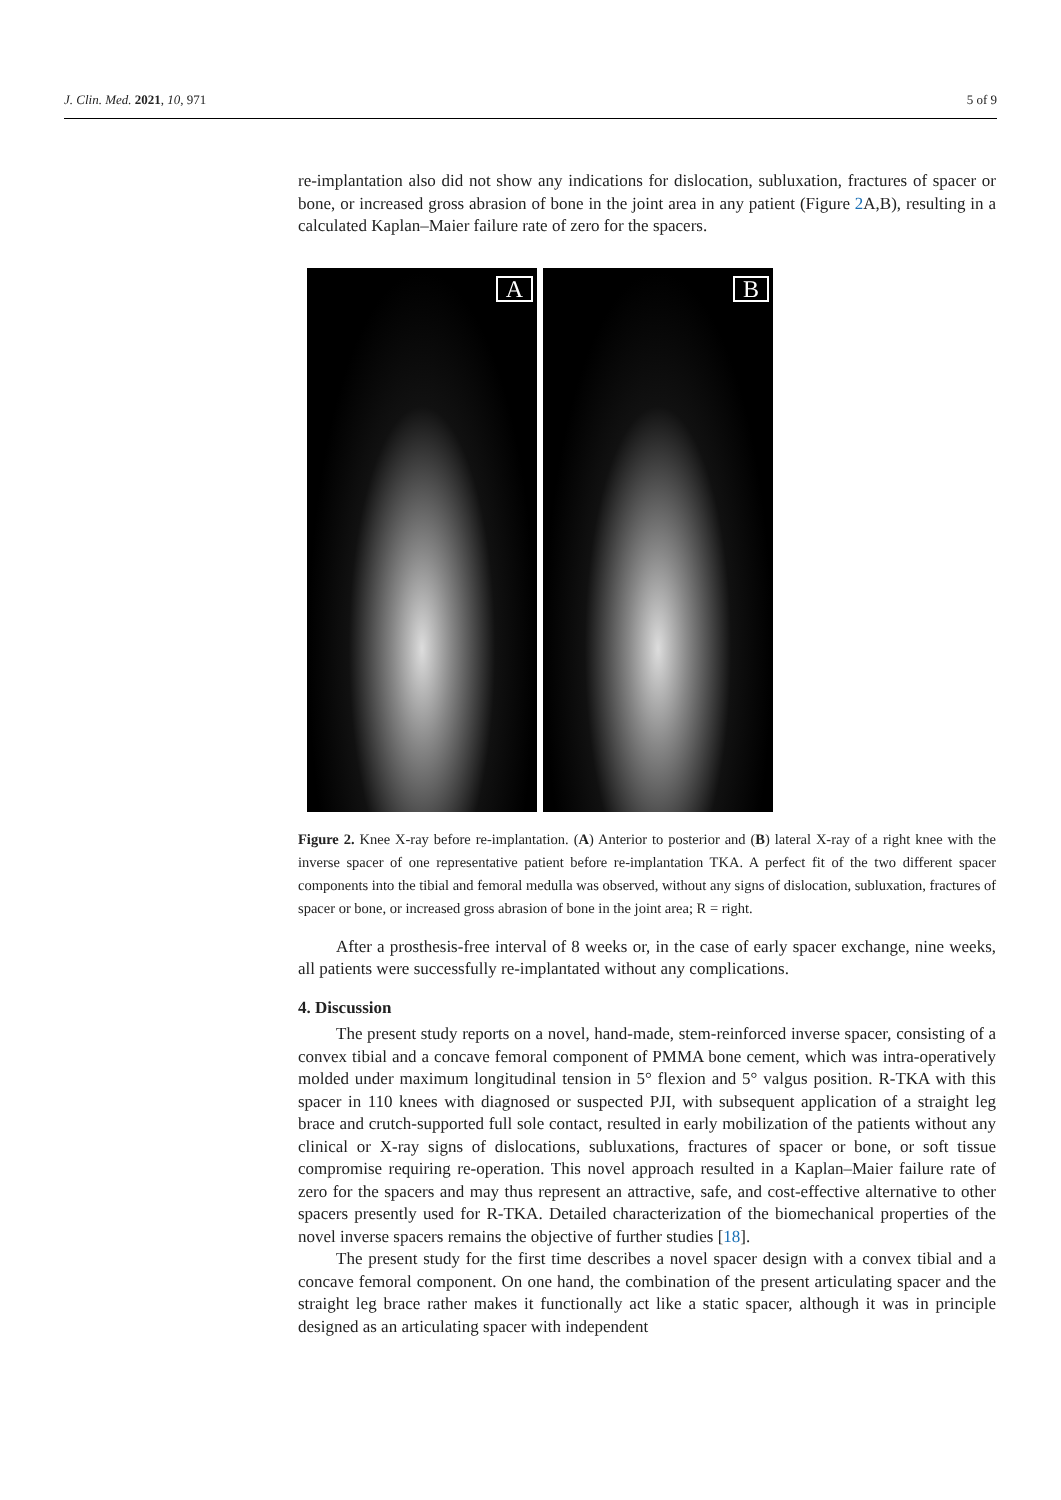J. Clin. Med. 2021, 10, 971 5 of 9
re-implantation also did not show any indications for dislocation, subluxation, fractures of spacer or bone, or increased gross abrasion of bone in the joint area in any patient (Figure 2 A,B), resulting in a calculated Kaplan–Maier failure rate of zero for the spacers.
A
B
Figure 2. Knee X-ray before re-implantation. (A) Anterior to posterior and (B) lateral X-ray of a right knee with the inverse spacer of one representative patient before re-implantation TKA. A perfect fit of the two different spacer components into the tibial and femoral medulla was observed, without any signs of dislocation, subluxation, fractures of spacer or bone, or increased gross abrasion of bone in the joint area; R = right.
After a prosthesis-free interval of 8 weeks or, in the case of early spacer exchange, nine weeks, all patients were successfully re-implantated without any complications.
4. Discussion
The present study reports on a novel, hand-made, stem-reinforced inverse spacer, consisting of a convex tibial and a concave femoral component of PMMA bone cement, which was intra-operatively molded under maximum longitudinal tension in 5° flexion and 5° valgus position. R-TKA with this spacer in 110 knees with diagnosed or suspected PJI, with subsequent application of a straight leg brace and crutch-supported full sole contact, resulted in early mobilization of the patients without any clinical or X-ray signs of dislocations, subluxations, fractures of spacer or bone, or soft tissue compromise requiring re-operation. This novel approach resulted in a Kaplan–Maier failure rate of zero for the spacers and may thus represent an attractive, safe, and cost-effective alternative to other spacers presently used for R-TKA. Detailed characterization of the biomechanical properties of the novel inverse spacers remains the objective of further studies [18].
The present study for the first time describes a novel spacer design with a convex tibial and a concave femoral component. On one hand, the combination of the present articulating spacer and the straight leg brace rather makes it functionally act like a static spacer, although it was in principle designed as an articulating spacer with independent